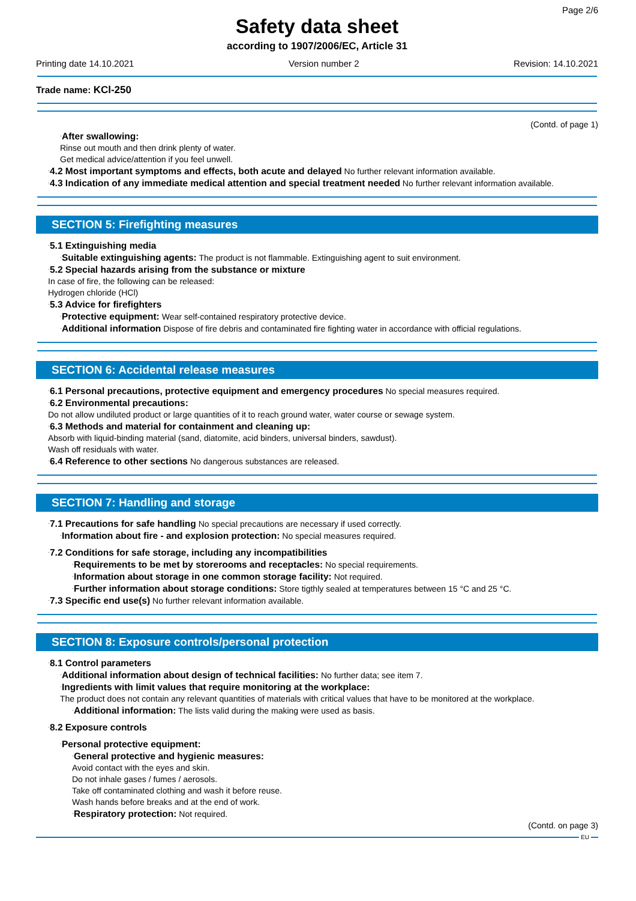Page 2/6
Safety data sheet
according to 1907/2006/EC, Article 31
Printing date 14.10.2021 Version number 2 Revision: 14.10.2021
Trade name: KCl-250
(Contd. of page 1)
·After swallowing:
Rinse out mouth and then drink plenty of water.
Get medical advice/attention if you feel unwell.
·4.2 Most important symptoms and effects, both acute and delayed No further relevant information available.
·4.3 Indication of any immediate medical attention and special treatment needed No further relevant information available.
SECTION 5: Firefighting measures
·5.1 Extinguishing media
·Suitable extinguishing agents: The product is not flammable. Extinguishing agent to suit environment.
·5.2 Special hazards arising from the substance or mixture
In case of fire, the following can be released:
Hydrogen chloride (HCl)
·5.3 Advice for firefighters
·Protective equipment: Wear self-contained respiratory protective device.
·Additional information Dispose of fire debris and contaminated fire fighting water in accordance with official regulations.
SECTION 6: Accidental release measures
·6.1 Personal precautions, protective equipment and emergency procedures No special measures required.
·6.2 Environmental precautions:
Do not allow undiluted product or large quantities of it to reach ground water, water course or sewage system.
·6.3 Methods and material for containment and cleaning up:
Absorb with liquid-binding material (sand, diatomite, acid binders, universal binders, sawdust).
Wash off residuals with water.
·6.4 Reference to other sections No dangerous substances are released.
SECTION 7: Handling and storage
·7.1 Precautions for safe handling No special precautions are necessary if used correctly.
·Information about fire - and explosion protection: No special measures required.
·7.2 Conditions for safe storage, including any incompatibilities
·Requirements to be met by storerooms and receptacles: No special requirements.
·Information about storage in one common storage facility: Not required.
·Further information about storage conditions: Store tigthly sealed at temperatures between 15 °C and 25 °C.
·7.3 Specific end use(s) No further relevant information available.
SECTION 8: Exposure controls/personal protection
·8.1 Control parameters
·Additional information about design of technical facilities: No further data; see item 7.
·Ingredients with limit values that require monitoring at the workplace:
The product does not contain any relevant quantities of materials with critical values that have to be monitored at the workplace.
·Additional information: The lists valid during the making were used as basis.
·8.2 Exposure controls
·Personal protective equipment:
·General protective and hygienic measures:
Avoid contact with the eyes and skin.
Do not inhale gases / fumes / aerosols.
Take off contaminated clothing and wash it before reuse.
Wash hands before breaks and at the end of work.
·Respiratory protection: Not required.
(Contd. on page 3)
EU